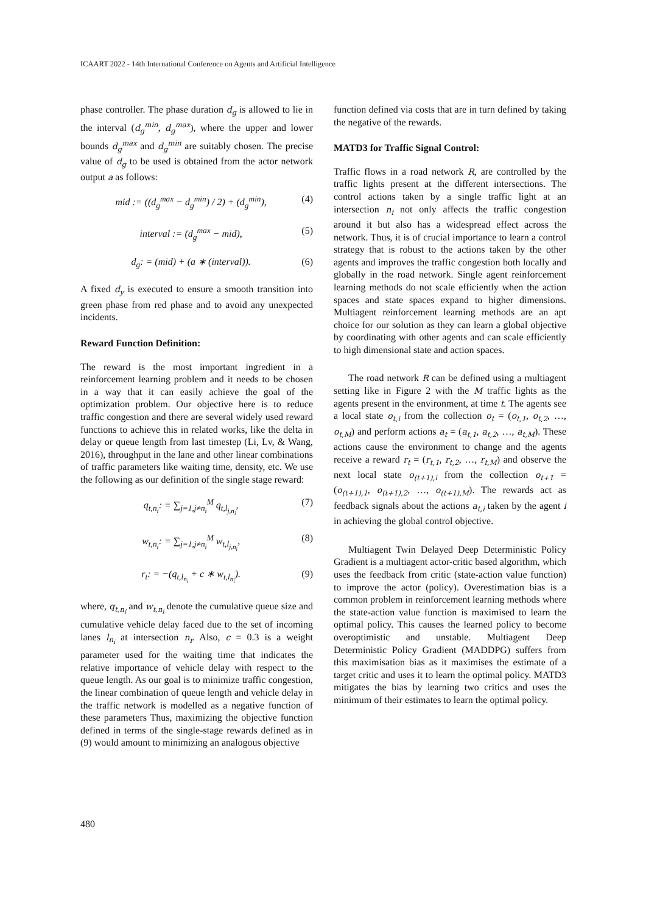ICAART 2022 - 14th International Conference on Agents and Artificial Intelligence
phase controller. The phase duration d<sub>g</sub> is allowed to lie in the interval (d<sub>g</sub><sup>min</sup>, d<sub>g</sub><sup>max</sup>), where the upper and lower bounds d<sub>g</sub><sup>max</sup> and d<sub>g</sub><sup>min</sup> are suitably chosen. The precise value of d<sub>g</sub> to be used is obtained from the actor network output a as follows:
mid := ((d<sub>g</sub><sup>max</sup> − d<sub>g</sub><sup>min</sup>) / 2) + (d<sub>g</sub><sup>min</sup>), (4)
interval := (d<sub>g</sub><sup>max</sup> − mid), (5)
d<sub>g</sub>: = (mid) + (a ∗ (interval)). (6)
A fixed d<sub>y</sub> is executed to ensure a smooth transition into green phase from red phase and to avoid any unexpected incidents.
Reward Function Definition:
The reward is the most important ingredient in a reinforcement learning problem and it needs to be chosen in a way that it can easily achieve the goal of the optimization problem. Our objective here is to reduce traffic congestion and there are several widely used reward functions to achieve this in related works, like the delta in delay or queue length from last timestep (Li, Lv, & Wang, 2016), throughput in the lane and other linear combinations of traffic parameters like waiting time, density, etc. We use the following as our definition of the single stage reward:
q<sub>t,n<sub>i</sub></sub>: = ∑<sub>j=1,j≠n<sub>i</sub></sub><sup>M</sup> q<sub>t,l<sub>j,n<sub>i</sub></sub></sub>, (7)
w<sub>t,n<sub>i</sub></sub>: = ∑<sub>j=1,j≠n<sub>i</sub></sub><sup>M</sup> w<sub>t,l<sub>j,n<sub>i</sub></sub></sub>, (8)
r<sub>t</sub>: = −(q<sub>t,l<sub>n<sub>i</sub></sub></sub> + c ∗ w<sub>t,l<sub>n<sub>i</sub></sub></sub>). (9)
where, q<sub>t,n<sub>i</sub></sub> and w<sub>t,n<sub>i</sub></sub> denote the cumulative queue size and cumulative vehicle delay faced due to the set of incoming lanes l<sub>n<sub>i</sub></sub> at intersection n<sub>i</sub>. Also, c = 0.3 is a weight parameter used for the waiting time that indicates the relative importance of vehicle delay with respect to the queue length. As our goal is to minimize traffic congestion, the linear combination of queue length and vehicle delay in the traffic network is modelled as a negative function of these parameters Thus, maximizing the objective function defined in terms of the single-stage rewards defined as in (9) would amount to minimizing an analogous objective
function defined via costs that are in turn defined by taking the negative of the rewards.
MATD3 for Traffic Signal Control:
Traffic flows in a road network R, are controlled by the traffic lights present at the different intersections. The control actions taken by a single traffic light at an intersection n<sub>i</sub> not only affects the traffic congestion around it but also has a widespread effect across the network. Thus, it is of crucial importance to learn a control strategy that is robust to the actions taken by the other agents and improves the traffic congestion both locally and globally in the road network. Single agent reinforcement learning methods do not scale efficiently when the action spaces and state spaces expand to higher dimensions. Multiagent reinforcement learning methods are an apt choice for our solution as they can learn a global objective by coordinating with other agents and can scale efficiently to high dimensional state and action spaces.
The road network R can be defined using a multiagent setting like in Figure 2 with the M traffic lights as the agents present in the environment, at time t. The agents see a local state o<sub>t,i</sub> from the collection o<sub>t</sub> = (o<sub>t,1</sub>, o<sub>t,2</sub>, …, o<sub>t,M</sub>) and perform actions a<sub>t</sub> = (a<sub>t,1</sub>, a<sub>t,2</sub>, …, a<sub>t,M</sub>). These actions cause the environment to change and the agents receive a reward r<sub>t</sub> = (r<sub>t,1</sub>, r<sub>t,2</sub>, …, r<sub>t,M</sub>) and observe the next local state o<sub>(t+1),i</sub> from the collection o<sub>t+1</sub> = (o<sub>(t+1),1</sub>, o<sub>(t+1),2</sub>, …, o<sub>(t+1),M</sub>). The rewards act as feedback signals about the actions a<sub>t,i</sub> taken by the agent i in achieving the global control objective.
Multiagent Twin Delayed Deep Deterministic Policy Gradient is a multiagent actor-critic based algorithm, which uses the feedback from critic (state-action value function) to improve the actor (policy). Overestimation bias is a common problem in reinforcement learning methods where the state-action value function is maximised to learn the optimal policy. This causes the learned policy to become overoptimistic and unstable. Multiagent Deep Deterministic Policy Gradient (MADDPG) suffers from this maximisation bias as it maximises the estimate of a target critic and uses it to learn the optimal policy. MATD3 mitigates the bias by learning two critics and uses the minimum of their estimates to learn the optimal policy.
480